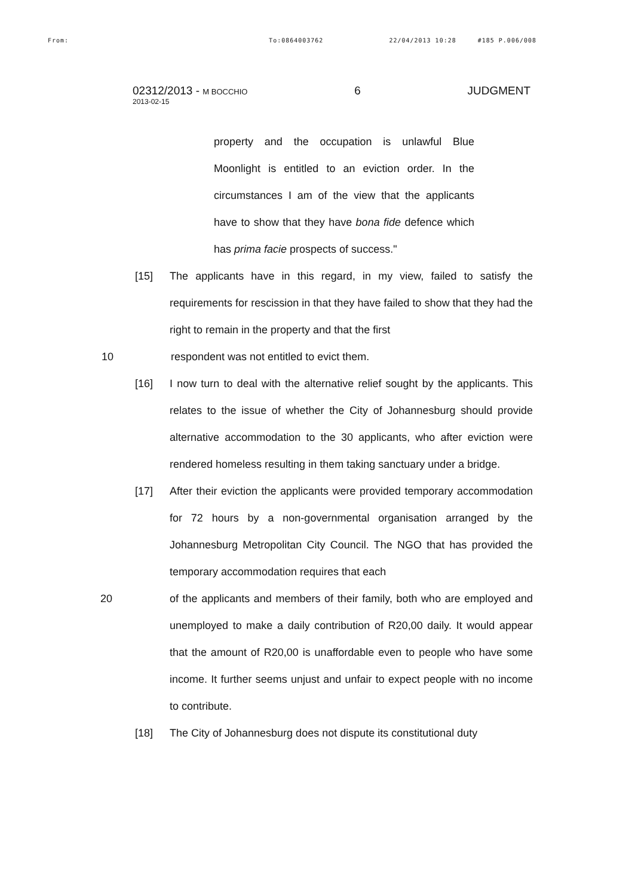From: To:0864003762 22/04/2013 10:28 #185 P.006/008
02312/2013 - M BOCCHIO 6 JUDGMENT
2013-02-15
property and the occupation is unlawful Blue Moonlight is entitled to an eviction order. In the circumstances I am of the view that the applicants have to show that they have bona fide defence which has prima facie prospects of success."
[15] The applicants have in this regard, in my view, failed to satisfy the requirements for rescission in that they have failed to show that they had the right to remain in the property and that the first
10 respondent was not entitled to evict them.
[16] I now turn to deal with the alternative relief sought by the applicants. This relates to the issue of whether the City of Johannesburg should provide alternative accommodation to the 30 applicants, who after eviction were rendered homeless resulting in them taking sanctuary under a bridge.
[17] After their eviction the applicants were provided temporary accommodation for 72 hours by a non-governmental organisation arranged by the Johannesburg Metropolitan City Council. The NGO that has provided the temporary accommodation requires that each
20 of the applicants and members of their family, both who are employed and unemployed to make a daily contribution of R20,00 daily. It would appear that the amount of R20,00 is unaffordable even to people who have some income. It further seems unjust and unfair to expect people with no income to contribute.
[18] The City of Johannesburg does not dispute its constitutional duty